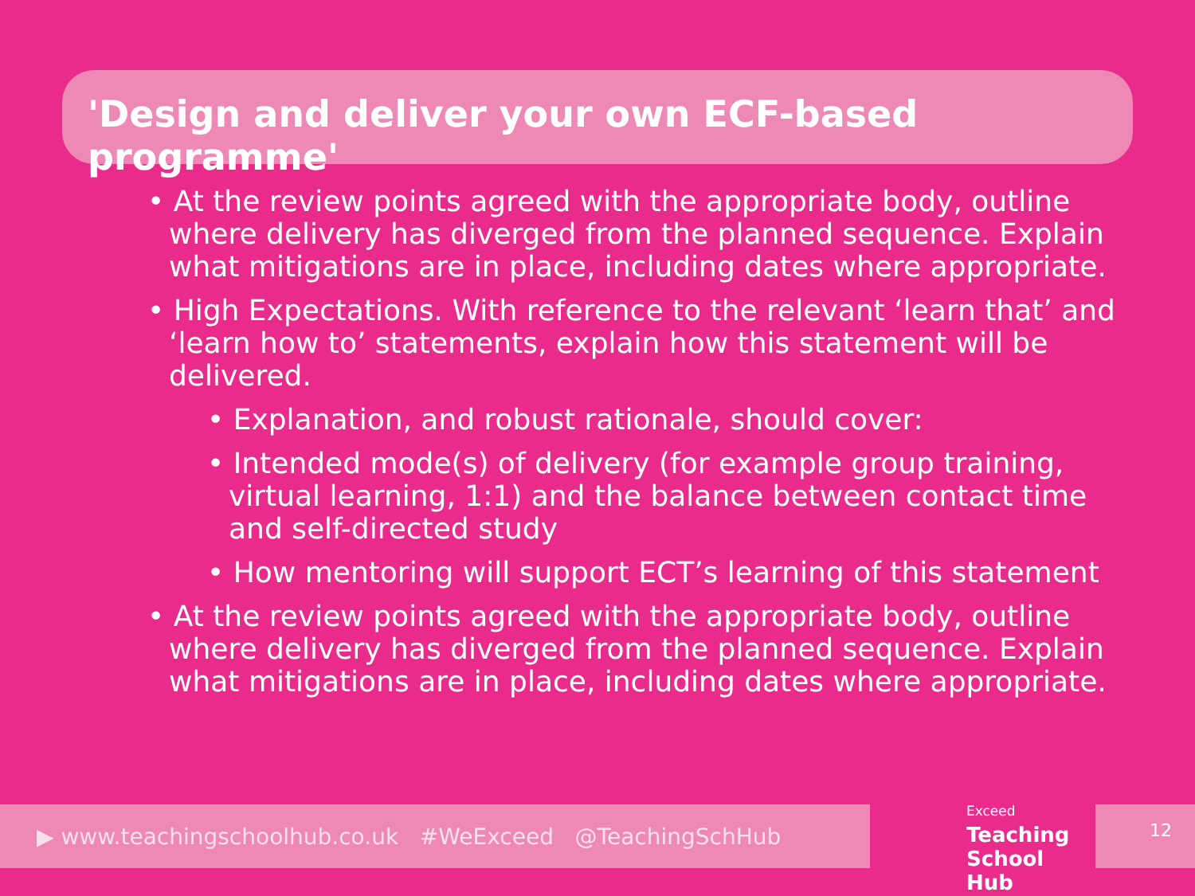'Design and deliver your own ECF-based programme'
• At the review points agreed with the appropriate body, outline where delivery has diverged from the planned sequence. Explain what mitigations are in place, including dates where appropriate.
• High Expectations. With reference to the relevant ‘learn that’ and ‘learn how to’ statements, explain how this statement will be delivered.
• Explanation, and robust rationale, should cover:
• Intended mode(s) of delivery (for example group training, virtual learning, 1:1) and the balance between contact time and self-directed study
• How mentoring will support ECT’s learning of this statement
• At the review points agreed with the appropriate body, outline where delivery has diverged from the planned sequence. Explain what mitigations are in place, including dates where appropriate.
▶ www.teachingschoolhub.co.uk #WeExceed @TeachingSchHub
Exceed
Teaching
School Hub
12